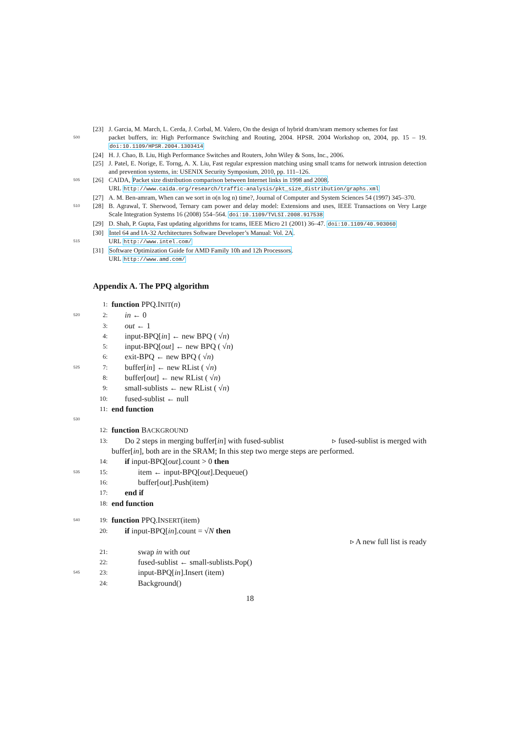[23] J. Garcia, M. March, L. Cerda, J. Corbal, M. Valero, On the design of hybrid dram/sram memory schemes for fast
500 packet buffers, in: High Performance Switching and Routing, 2004. HPSR. 2004 Workshop on, 2004, pp. 15 – 19. doi:10.1109/HPSR.2004.1303414
[24] H. J. Chao, B. Liu, High Performance Switches and Routers, John Wiley & Sons, Inc., 2006.
[25] J. Patel, E. Norige, E. Torng, A. X. Liu, Fast regular expression matching using small tcams for network intrusion detection and prevention systems, in: USENIX Security Symposium, 2010, pp. 111–126.
505 [26] CAIDA, Packet size distribution comparison between Internet links in 1998 and 2008.
URL http://www.caida.org/research/traffic-analysis/pkt_size_distribution/graphs.xml
[27] A. M. Ben-amram, When can we sort in o(n log n) time?, Journal of Computer and System Sciences 54 (1997) 345–370.
510 [28] B. Agrawal, T. Sherwood, Ternary cam power and delay model: Extensions and uses, IEEE Transactions on Very Large Scale Integration Systems 16 (2008) 554–564. doi:10.1109/TVLSI.2008.917538
[29] D. Shah, P. Gupta, Fast updating algorithms for tcams, IEEE Micro 21 (2001) 36–47. doi:10.1109/40.903060
[30] Intel 64 and IA-32 Architectures Software Developer’s Manual: Vol. 2A.
515 URL http://www.intel.com/
[31] Software Optimization Guide for AMD Family 10h and 12h Processors.
URL http://www.amd.com/
Appendix A. The PPQ algorithm
1: function PPQ.INIT(n)
520 2: in ← 0
3: out ← 1
4: input-BPQ[in] ← new BPQ ( √n)
5: input-BPQ[out] ← new BPQ ( √n)
6: exit-BPQ ← new BPQ ( √n)
525 7: buffer[in] ← new RList ( √n)
8: buffer[out] ← new RList ( √n)
9: small-sublists ← new RList ( √n)
10: fused-sublist ← null
11: end function
530
12: function BACKGROUND
13: Do 2 steps in merging buffer[in] with fused-sublist ▹ fused-sublist is merged with
buffer[in], both are in the SRAM; In this step two merge steps are performed.
14: if input-BPQ[out].count > 0 then
535 15: item ← input-BPQ[out].Dequeue()
16: buffer[out].Push(item)
17: end if
18: end function
540 19: function PPQ.INSERT(item)
20: if input-BPQ[in].count = √N then
▹ A new full list is ready
21: swap in with out
22: fused-sublist ← small-sublists.Pop()
545 23: input-BPQ[in].Insert (item)
24: Background()
18